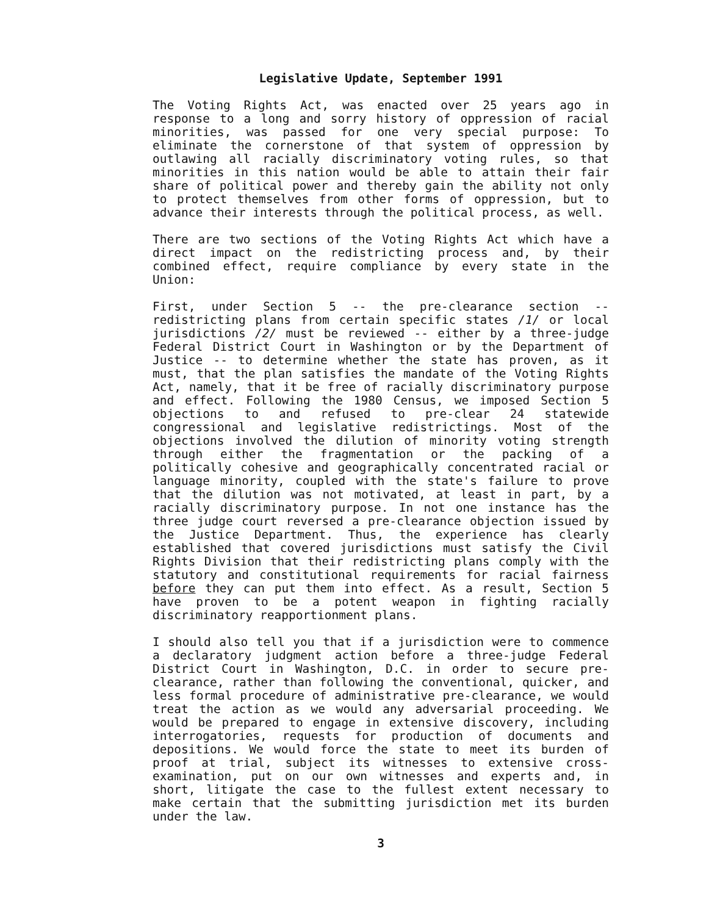Legislative Update, September 1991
The Voting Rights Act, was enacted over 25 years ago in response to a long and sorry history of oppression of racial minorities, was passed for one very special purpose: To eliminate the cornerstone of that system of oppression by outlawing all racially discriminatory voting rules, so that minorities in this nation would be able to attain their fair share of political power and thereby gain the ability not only to protect themselves from other forms of oppression, but to advance their interests through the political process, as well.
There are two sections of the Voting Rights Act which have a direct impact on the redistricting process and, by their combined effect, require compliance by every state in the Union:
First, under Section 5 -- the pre-clearance section -- redistricting plans from certain specific states /1/ or local jurisdictions /2/ must be reviewed -- either by a three-judge Federal District Court in Washington or by the Department of Justice -- to determine whether the state has proven, as it must, that the plan satisfies the mandate of the Voting Rights Act, namely, that it be free of racially discriminatory purpose and effect. Following the 1980 Census, we imposed Section 5 objections to and refused to pre-clear 24 statewide congressional and legislative redistrictings. Most of the objections involved the dilution of minority voting strength through either the fragmentation or the packing of a politically cohesive and geographically concentrated racial or language minority, coupled with the state's failure to prove that the dilution was not motivated, at least in part, by a racially discriminatory purpose. In not one instance has the three judge court reversed a pre-clearance objection issued by the Justice Department. Thus, the experience has clearly established that covered jurisdictions must satisfy the Civil Rights Division that their redistricting plans comply with the statutory and constitutional requirements for racial fairness before they can put them into effect. As a result, Section 5 have proven to be a potent weapon in fighting racially discriminatory reapportionment plans.
I should also tell you that if a jurisdiction were to commence a declaratory judgment action before a three-judge Federal District Court in Washington, D.C. in order to secure pre-clearance, rather than following the conventional, quicker, and less formal procedure of administrative pre-clearance, we would treat the action as we would any adversarial proceeding. We would be prepared to engage in extensive discovery, including interrogatories, requests for production of documents and depositions. We would force the state to meet its burden of proof at trial, subject its witnesses to extensive cross-examination, put on our own witnesses and experts and, in short, litigate the case to the fullest extent necessary to make certain that the submitting jurisdiction met its burden under the law.
3